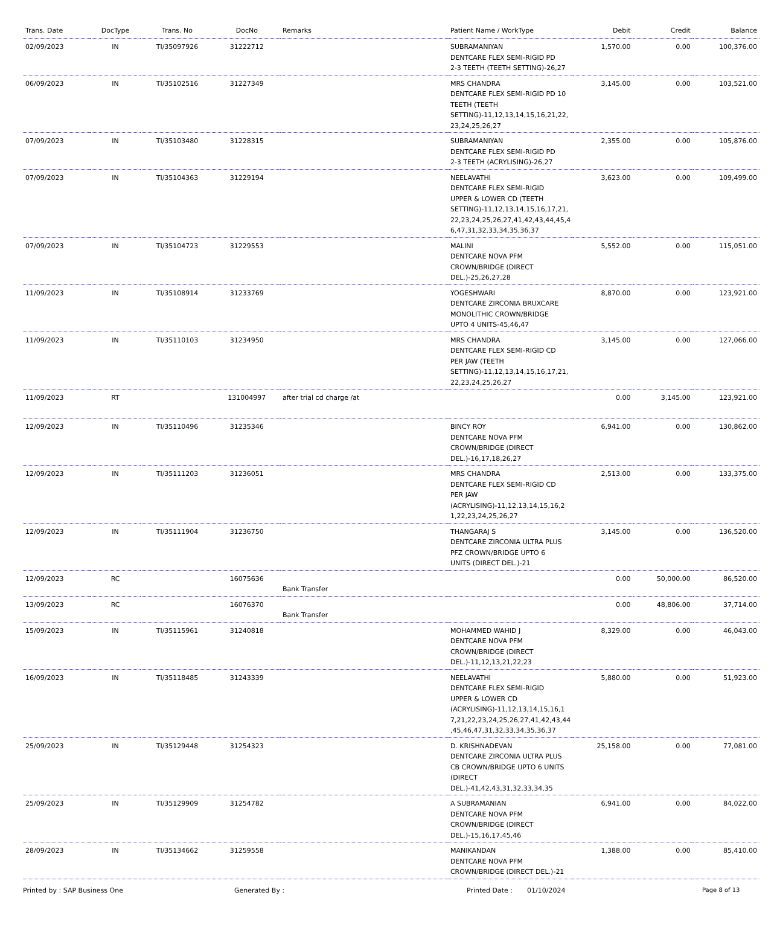| Trans. Date | DocType | Trans. No | DocNo | Remarks | Patient Name / WorkType | Debit | Credit | Balance |
| --- | --- | --- | --- | --- | --- | --- | --- | --- |
| 02/09/2023 | IN | TI/35097926 | 31222712 | | SUBRAMANIYAN DENTCARE FLEX SEMI-RIGID PD 2-3 TEETH (TEETH SETTING)-26,27 | 1,570.00 | 0.00 | 100,376.00 |
| 06/09/2023 | IN | TI/35102516 | 31227349 | | MRS CHANDRA DENTCARE FLEX SEMI-RIGID PD 10 TEETH (TEETH SETTING)-11,12,13,14,15,16,21,22, 23,24,25,26,27 | 3,145.00 | 0.00 | 103,521.00 |
| 07/09/2023 | IN | TI/35103480 | 31228315 | | SUBRAMANIYAN DENTCARE FLEX SEMI-RIGID PD 2-3 TEETH (ACRYLISING)-26,27 | 2,355.00 | 0.00 | 105,876.00 |
| 07/09/2023 | IN | TI/35104363 | 31229194 | | NEELAVATHI DENTCARE FLEX SEMI-RIGID UPPER & LOWER CD (TEETH SETTING)-11,12,13,14,15,16,17,21, 22,23,24,25,26,27,41,42,43,44,45,4 6,47,31,32,33,34,35,36,37 | 3,623.00 | 0.00 | 109,499.00 |
| 07/09/2023 | IN | TI/35104723 | 31229553 | | MALINI DENTCARE NOVA PFM CROWN/BRIDGE (DIRECT DEL.)-25,26,27,28 | 5,552.00 | 0.00 | 115,051.00 |
| 11/09/2023 | IN | TI/35108914 | 31233769 | | YOGESHWARI DENTCARE ZIRCONIA BRUXCARE MONOLITHIC CROWN/BRIDGE UPTO 4 UNITS-45,46,47 | 8,870.00 | 0.00 | 123,921.00 |
| 11/09/2023 | IN | TI/35110103 | 31234950 | | MRS CHANDRA DENTCARE FLEX SEMI-RIGID CD PER JAW (TEETH SETTING)-11,12,13,14,15,16,17,21, 22,23,24,25,26,27 | 3,145.00 | 0.00 | 127,066.00 |
| 11/09/2023 | RT | | 131004997 | after trial cd charge /at | | 0.00 | 3,145.00 | 123,921.00 |
| 12/09/2023 | IN | TI/35110496 | 31235346 | | BINCY ROY DENTCARE NOVA PFM CROWN/BRIDGE (DIRECT DEL.)-16,17,18,26,27 | 6,941.00 | 0.00 | 130,862.00 |
| 12/09/2023 | IN | TI/35111203 | 31236051 | | MRS CHANDRA DENTCARE FLEX SEMI-RIGID CD PER JAW (ACRYLISING)-11,12,13,14,15,16,2 1,22,23,24,25,26,27 | 2,513.00 | 0.00 | 133,375.00 |
| 12/09/2023 | IN | TI/35111904 | 31236750 | | THANGARAJ S DENTCARE ZIRCONIA ULTRA PLUS PFZ CROWN/BRIDGE UPTO 6 UNITS (DIRECT DEL.)-21 | 3,145.00 | 0.00 | 136,520.00 |
| 12/09/2023 | RC | | 16075636 | Bank Transfer | | 0.00 | 50,000.00 | 86,520.00 |
| 13/09/2023 | RC | | 16076370 | Bank Transfer | | 0.00 | 48,806.00 | 37,714.00 |
| 15/09/2023 | IN | TI/35115961 | 31240818 | | MOHAMMED WAHID J DENTCARE NOVA PFM CROWN/BRIDGE (DIRECT DEL.)-11,12,13,21,22,23 | 8,329.00 | 0.00 | 46,043.00 |
| 16/09/2023 | IN | TI/35118485 | 31243339 | | NEELAVATHI DENTCARE FLEX SEMI-RIGID UPPER & LOWER CD (ACRYLISING)-11,12,13,14,15,16,1 7,21,22,23,24,25,26,27,41,42,43,44 ,45,46,47,31,32,33,34,35,36,37 | 5,880.00 | 0.00 | 51,923.00 |
| 25/09/2023 | IN | TI/35129448 | 31254323 | | D. KRISHNADEVAN DENTCARE ZIRCONIA ULTRA PLUS CB CROWN/BRIDGE UPTO 6 UNITS (DIRECT DEL.)-41,42,43,31,32,33,34,35 | 25,158.00 | 0.00 | 77,081.00 |
| 25/09/2023 | IN | TI/35129909 | 31254782 | | A SUBRAMANIAN DENTCARE NOVA PFM CROWN/BRIDGE (DIRECT DEL.)-15,16,17,45,46 | 6,941.00 | 0.00 | 84,022.00 |
| 28/09/2023 | IN | TI/35134662 | 31259558 | | MANIKANDAN DENTCARE NOVA PFM CROWN/BRIDGE (DIRECT DEL.)-21 | 1,388.00 | 0.00 | 85,410.00 |
Printed by : SAP Business One Generated By : Printed Date : 01/10/2024 Page 8 of 13